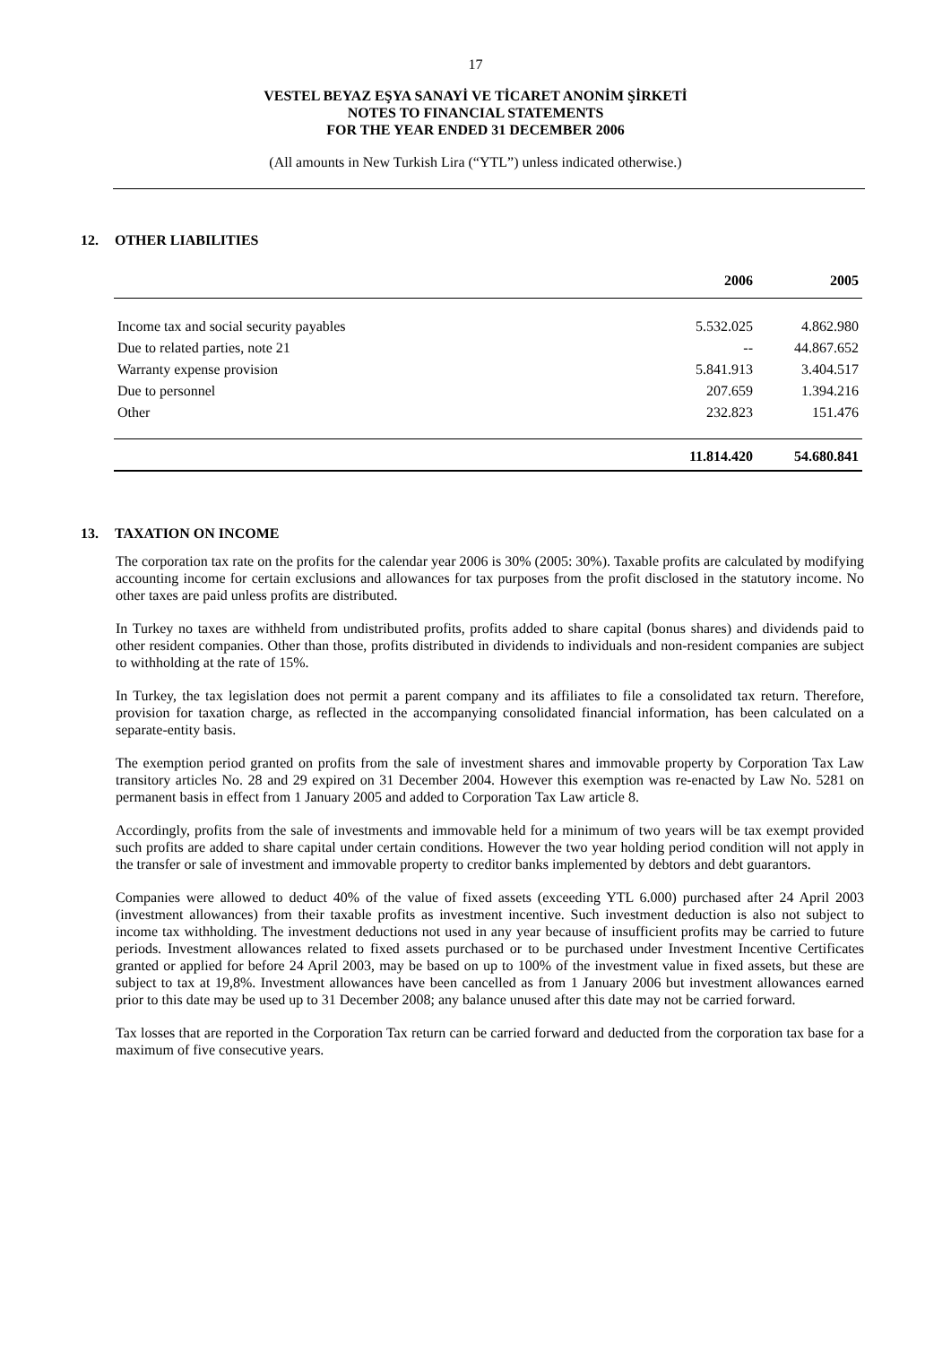17
VESTEL BEYAZ EŞYA SANAYİ VE TİCARET ANONİM ŞİRKETİ
NOTES TO FINANCIAL STATEMENTS
FOR THE YEAR ENDED 31 DECEMBER 2006
(All amounts in New Turkish Lira (“YTL”) unless indicated otherwise.)
12. OTHER LIABILITIES
| | 2006 | 2005 |
| --- | --- | --- |
| Income tax and social security payables | 5.532.025 | 4.862.980 |
| Due to related parties, note 21 | -- | 44.867.652 |
| Warranty expense provision | 5.841.913 | 3.404.517 |
| Due to personnel | 207.659 | 1.394.216 |
| Other | 232.823 | 151.476 |
| | 11.814.420 | 54.680.841 |
13. TAXATION ON INCOME
The corporation tax rate on the profits for the calendar year 2006 is 30% (2005: 30%). Taxable profits are calculated by modifying accounting income for certain exclusions and allowances for tax purposes from the profit disclosed in the statutory income. No other taxes are paid unless profits are distributed.
In Turkey no taxes are withheld from undistributed profits, profits added to share capital (bonus shares) and dividends paid to other resident companies. Other than those, profits distributed in dividends to individuals and non-resident companies are subject to withholding at the rate of 15%.
In Turkey, the tax legislation does not permit a parent company and its affiliates to file a consolidated tax return. Therefore, provision for taxation charge, as reflected in the accompanying consolidated financial information, has been calculated on a separate-entity basis.
The exemption period granted on profits from the sale of investment shares and immovable property by Corporation Tax Law transitory articles No. 28 and 29 expired on 31 December 2004. However this exemption was re-enacted by Law No. 5281 on permanent basis in effect from 1 January 2005 and added to Corporation Tax Law article 8.
Accordingly, profits from the sale of investments and immovable held for a minimum of two years will be tax exempt provided such profits are added to share capital under certain conditions. However the two year holding period condition will not apply in the transfer or sale of investment and immovable property to creditor banks implemented by debtors and debt guarantors.
Companies were allowed to deduct 40% of the value of fixed assets (exceeding YTL 6.000) purchased after 24 April 2003 (investment allowances) from their taxable profits as investment incentive. Such investment deduction is also not subject to income tax withholding. The investment deductions not used in any year because of insufficient profits may be carried to future periods. Investment allowances related to fixed assets purchased or to be purchased under Investment Incentive Certificates granted or applied for before 24 April 2003, may be based on up to 100% of the investment value in fixed assets, but these are subject to tax at 19,8%. Investment allowances have been cancelled as from 1 January 2006 but investment allowances earned prior to this date may be used up to 31 December 2008; any balance unused after this date may not be carried forward.
Tax losses that are reported in the Corporation Tax return can be carried forward and deducted from the corporation tax base for a maximum of five consecutive years.